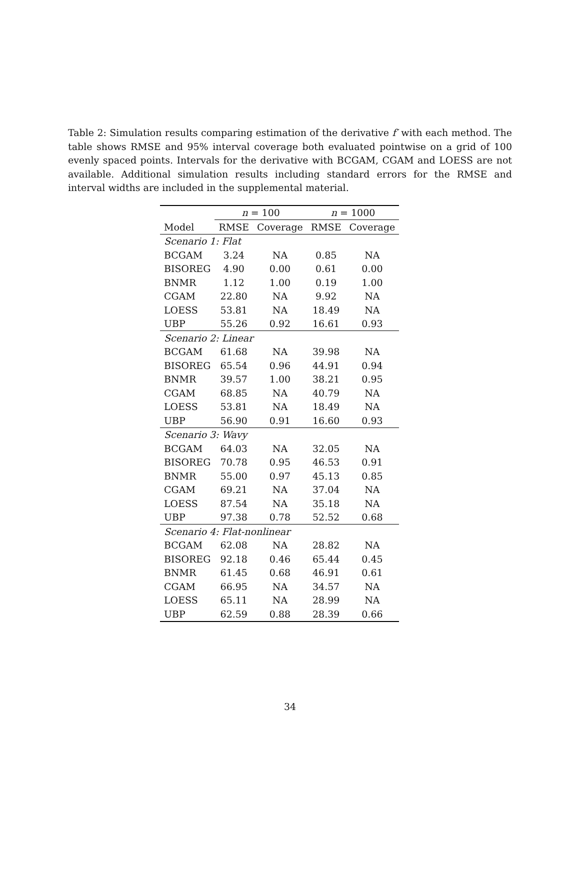Table 2: Simulation results comparing estimation of the derivative f′ with each method. The table shows RMSE and 95% interval coverage both evaluated pointwise on a grid of 100 evenly spaced points. Intervals for the derivative with BCGAM, CGAM and LOESS are not available. Additional simulation results including standard errors for the RMSE and interval widths are included in the supplemental material.
| | n = 100 | | n = 1000 | |
| --- | --- | --- | --- | --- |
| Model | RMSE | Coverage | RMSE | Coverage |
| Scenario 1: Flat | | | | |
| BCGAM | 3.24 | NA | 0.85 | NA |
| BISOREG | 4.90 | 0.00 | 0.61 | 0.00 |
| BNMR | 1.12 | 1.00 | 0.19 | 1.00 |
| CGAM | 22.80 | NA | 9.92 | NA |
| LOESS | 53.81 | NA | 18.49 | NA |
| UBP | 55.26 | 0.92 | 16.61 | 0.93 |
| Scenario 2: Linear | | | | |
| BCGAM | 61.68 | NA | 39.98 | NA |
| BISOREG | 65.54 | 0.96 | 44.91 | 0.94 |
| BNMR | 39.57 | 1.00 | 38.21 | 0.95 |
| CGAM | 68.85 | NA | 40.79 | NA |
| LOESS | 53.81 | NA | 18.49 | NA |
| UBP | 56.90 | 0.91 | 16.60 | 0.93 |
| Scenario 3: Wavy | | | | |
| BCGAM | 64.03 | NA | 32.05 | NA |
| BISOREG | 70.78 | 0.95 | 46.53 | 0.91 |
| BNMR | 55.00 | 0.97 | 45.13 | 0.85 |
| CGAM | 69.21 | NA | 37.04 | NA |
| LOESS | 87.54 | NA | 35.18 | NA |
| UBP | 97.38 | 0.78 | 52.52 | 0.68 |
| Scenario 4: Flat-nonlinear | | | | |
| BCGAM | 62.08 | NA | 28.82 | NA |
| BISOREG | 92.18 | 0.46 | 65.44 | 0.45 |
| BNMR | 61.45 | 0.68 | 46.91 | 0.61 |
| CGAM | 66.95 | NA | 34.57 | NA |
| LOESS | 65.11 | NA | 28.99 | NA |
| UBP | 62.59 | 0.88 | 28.39 | 0.66 |
34